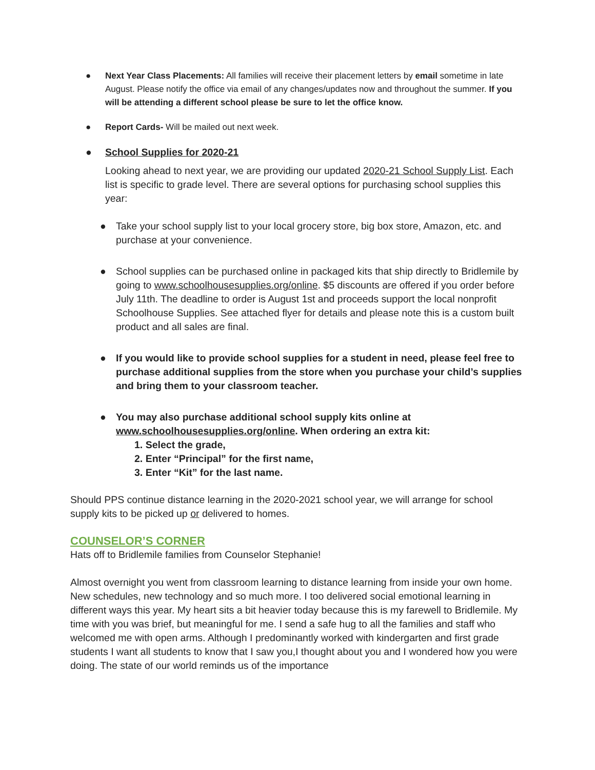● Next Year Class Placements: All families will receive their placement letters by email sometime in late August. Please notify the office via email of any changes/updates now and throughout the summer. If you will be attending a different school please be sure to let the office know.
● Report Cards- Will be mailed out next week.
● School Supplies for 2020-21
Looking ahead to next year, we are providing our updated 2020-21 School Supply List. Each list is specific to grade level. There are several options for purchasing school supplies this year:
● Take your school supply list to your local grocery store, big box store, Amazon, etc. and purchase at your convenience.
● School supplies can be purchased online in packaged kits that ship directly to Bridlemile by going to www.schoolhousesupplies.org/online. $5 discounts are offered if you order before July 11th. The deadline to order is August 1st and proceeds support the local nonprofit Schoolhouse Supplies. See attached flyer for details and please note this is a custom built product and all sales are final.
● If you would like to provide school supplies for a student in need, please feel free to purchase additional supplies from the store when you purchase your child’s supplies and bring them to your classroom teacher.
● You may also purchase additional school supply kits online at www.schoolhousesupplies.org/online. When ordering an extra kit:
1. Select the grade,
2. Enter “Principal” for the first name,
3. Enter “Kit” for the last name.
Should PPS continue distance learning in the 2020-2021 school year, we will arrange for school supply kits to be picked up or delivered to homes.
COUNSELOR’S CORNER
Hats off to Bridlemile families from Counselor Stephanie!
Almost overnight you went from classroom learning to distance learning from inside your own home. New schedules, new technology and so much more. I too delivered social emotional learning in different ways this year. My heart sits a bit heavier today because this is my farewell to Bridlemile. My time with you was brief, but meaningful for me. I send a safe hug to all the families and staff who welcomed me with open arms. Although I predominantly worked with kindergarten and first grade students I want all students to know that I saw you,I thought about you and I wondered how you were doing. The state of our world reminds us of the importance